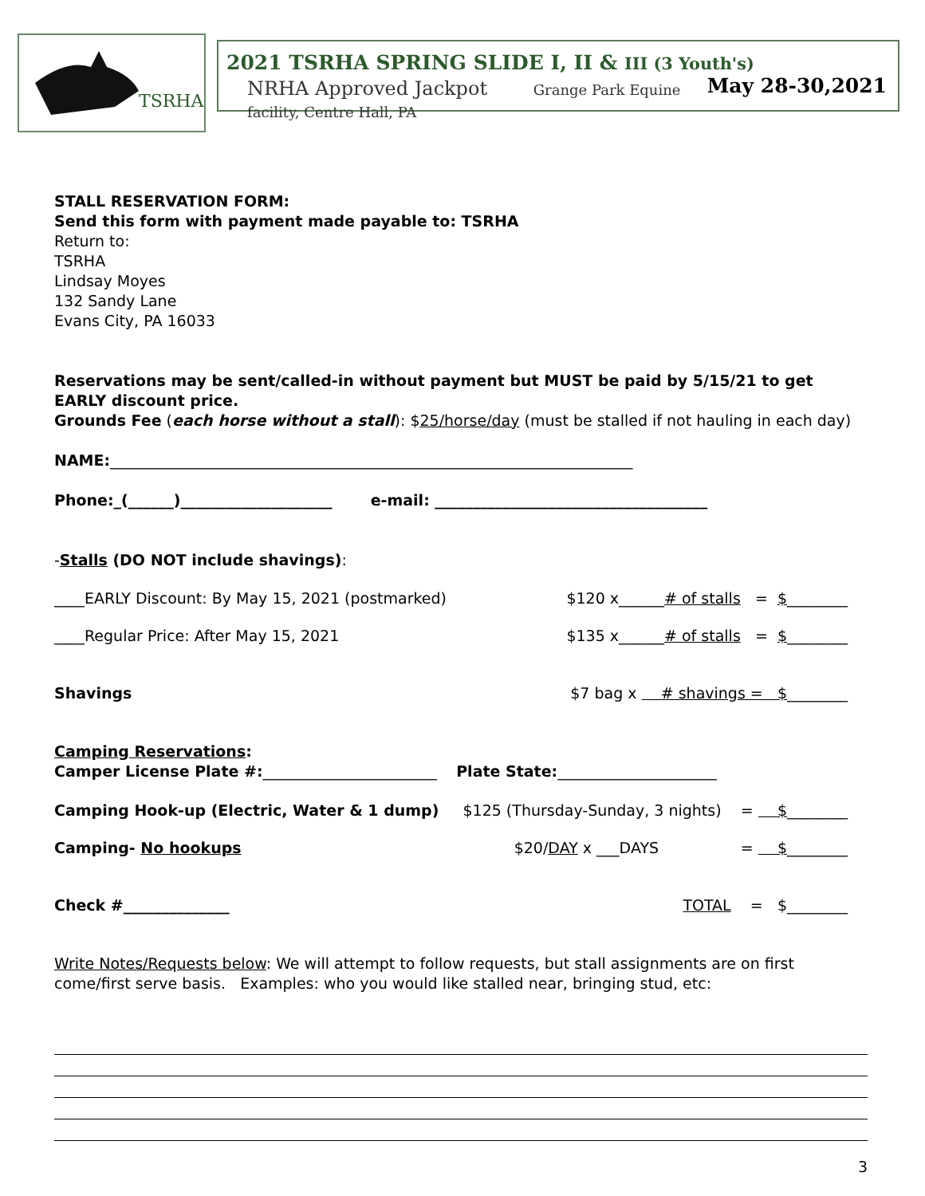TSRHA
2021 TSRHA SPRING SLIDE I, II & III (3 Youth's) May 28-30,2021
NRHA Approved Jackpot Grange Park Equine facility, Centre Hall, PA
STALL RESERVATION FORM:
Send this form with payment made payable to: TSRHA
Return to:
TSRHA
Lindsay Moyes
132 Sandy Lane
Evans City, PA 16033
Reservations may be sent/called-in without payment but MUST be paid by 5/15/21 to get EARLY discount price.
Grounds Fee (each horse without a stall): $25/horse/day (must be stalled if not hauling in each day)
NAME:_____________________________________________________________________
Phone:_(______)____________________ e-mail: ____________________________________
-Stalls (DO NOT include shavings):
____EARLY Discount: By May 15, 2021 (postmarked) $120 x______# of stalls = $________
____Regular Price: After May 15, 2021 $135 x______# of stalls = $________
Shavings $7 bag x # shavings = $________
Camping Reservations:
Camper License Plate #:_______________________ Plate State:_____________________
Camping Hook-up (Electric, Water & 1 dump) $125 (Thursday-Sunday, 3 nights) = $________
Camping- No hookups $20/DAY x ___DAYS = $________
Check #______________ TOTAL = $________
Write Notes/Requests below: We will attempt to follow requests, but stall assignments are on first come/first serve basis. Examples: who you would like stalled near, bringing stud, etc:
3